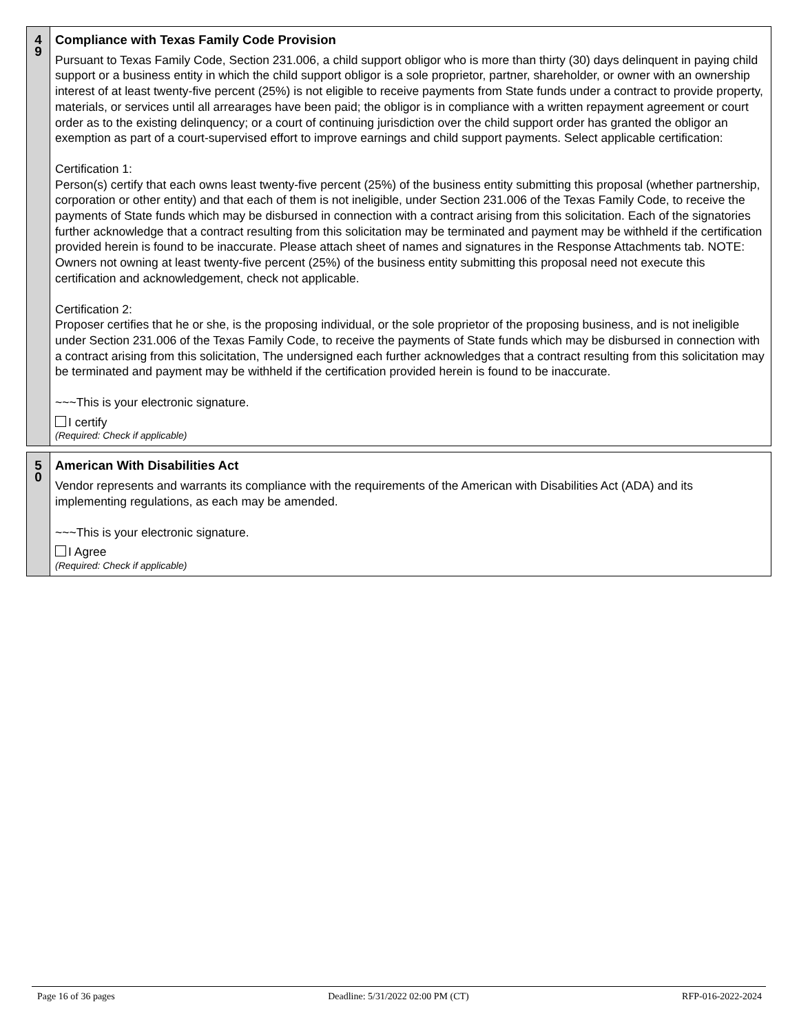4
9
Compliance with Texas Family Code Provision
Pursuant to Texas Family Code, Section 231.006, a child support obligor who is more than thirty (30) days delinquent in paying child support or a business entity in which the child support obligor is a sole proprietor, partner, shareholder, or owner with an ownership interest of at least twenty-five percent (25%) is not eligible to receive payments from State funds under a contract to provide property, materials, or services until all arrearages have been paid; the obligor is in compliance with a written repayment agreement or court order as to the existing delinquency; or a court of continuing jurisdiction over the child support order has granted the obligor an exemption as part of a court-supervised effort to improve earnings and child support payments. Select applicable certification:
Certification 1:
Person(s) certify that each owns least twenty-five percent (25%) of the business entity submitting this proposal (whether partnership, corporation or other entity) and that each of them is not ineligible, under Section 231.006 of the Texas Family Code, to receive the payments of State funds which may be disbursed in connection with a contract arising from this solicitation. Each of the signatories further acknowledge that a contract resulting from this solicitation may be terminated and payment may be withheld if the certification provided herein is found to be inaccurate. Please attach sheet of names and signatures in the Response Attachments tab. NOTE: Owners not owning at least twenty-five percent (25%) of the business entity submitting this proposal need not execute this certification and acknowledgement, check not applicable.
Certification 2:
Proposer certifies that he or she, is the proposing individual, or the sole proprietor of the proposing business, and is not ineligible under Section 231.006 of the Texas Family Code, to receive the payments of State funds which may be disbursed in connection with a contract arising from this solicitation, The undersigned each further acknowledges that a contract resulting from this solicitation may be terminated and payment may be withheld if the certification provided herein is found to be inaccurate.
~~~This is your electronic signature.
I certify
(Required: Check if applicable)
5
0
American With Disabilities Act
Vendor represents and warrants its compliance with the requirements of the American with Disabilities Act (ADA) and its implementing regulations, as each may be amended.
~~~This is your electronic signature.
I Agree
(Required: Check if applicable)
Page 16 of 36 pages Deadline: 5/31/2022 02:00 PM (CT) RFP-016-2022-2024